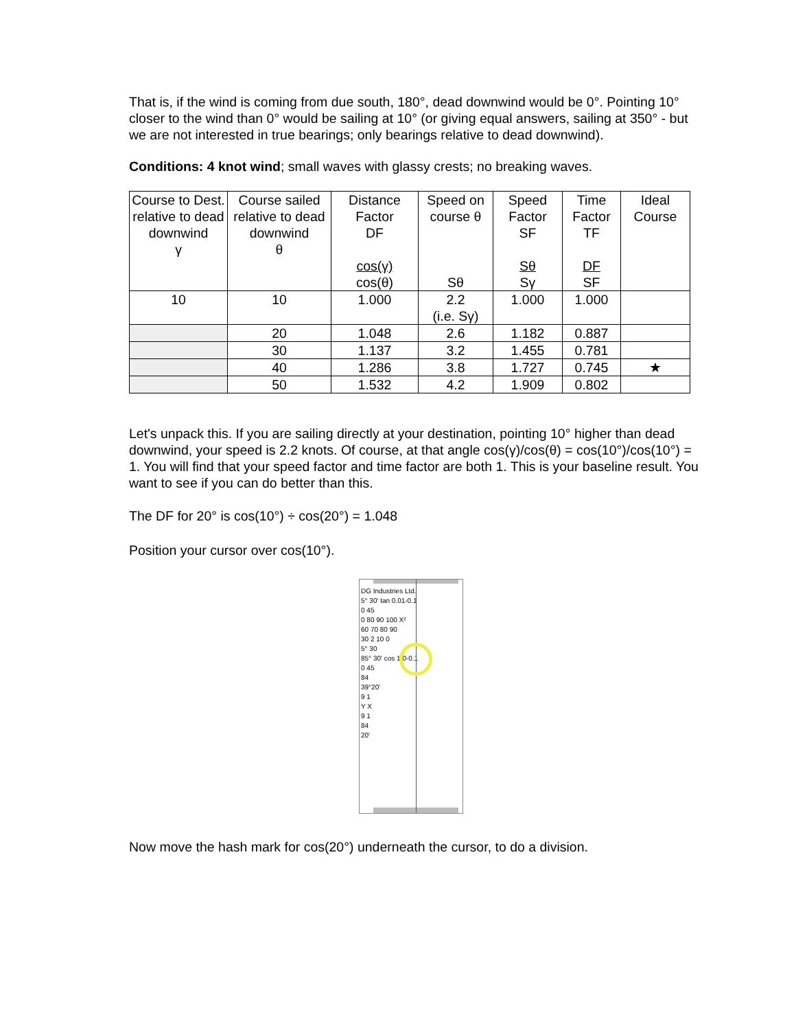That is, if the wind is coming from due south, 180°, dead downwind would be 0°. Pointing 10° closer to the wind than 0° would be sailing at 10° (or giving equal answers, sailing at 350° - but we are not interested in true bearings; only bearings relative to dead downwind).
Conditions: 4 knot wind; small waves with glassy crests; no breaking waves.
| Course to Dest. relative to dead downwind γ | Course sailed relative to dead downwind θ | Distance Factor DF cos(γ) cos(θ) | Speed on course θ Sθ | Speed Factor SF Sθ Sγ | Time Factor TF DF SF | Ideal Course |
| --- | --- | --- | --- | --- | --- | --- |
| 10 | 10 | 1.000 | 2.2 (i.e. Sγ) | 1.000 | 1.000 | |
| | 20 | 1.048 | 2.6 | 1.182 | 0.887 | |
| | 30 | 1.137 | 3.2 | 1.455 | 0.781 | |
| | 40 | 1.286 | 3.8 | 1.727 | 0.745 | ★ |
| | 50 | 1.532 | 4.2 | 1.909 | 0.802 | |
Let's unpack this. If you are sailing directly at your destination, pointing 10° higher than dead downwind, your speed is 2.2 knots. Of course, at that angle cos(γ)/cos(θ) = cos(10°)/cos(10°) = 1. You will find that your speed factor and time factor are both 1. This is your baseline result. You want to see if you can do better than this.
The DF for 20° is cos(10°) ÷ cos(20°) = 1.048
Position your cursor over cos(10°).
DG Industries Ltd.
5° 30' tan 0.01-0.1
0 45
0 80 90 100 X²
60 70 80 90
30 2 10 0
5° 30
85° 30' cos 1.0-0.1
0 45
84
39°20'
9 1
Y X
9 1
84
20'
Now move the hash mark for cos(20°) underneath the cursor, to do a division.